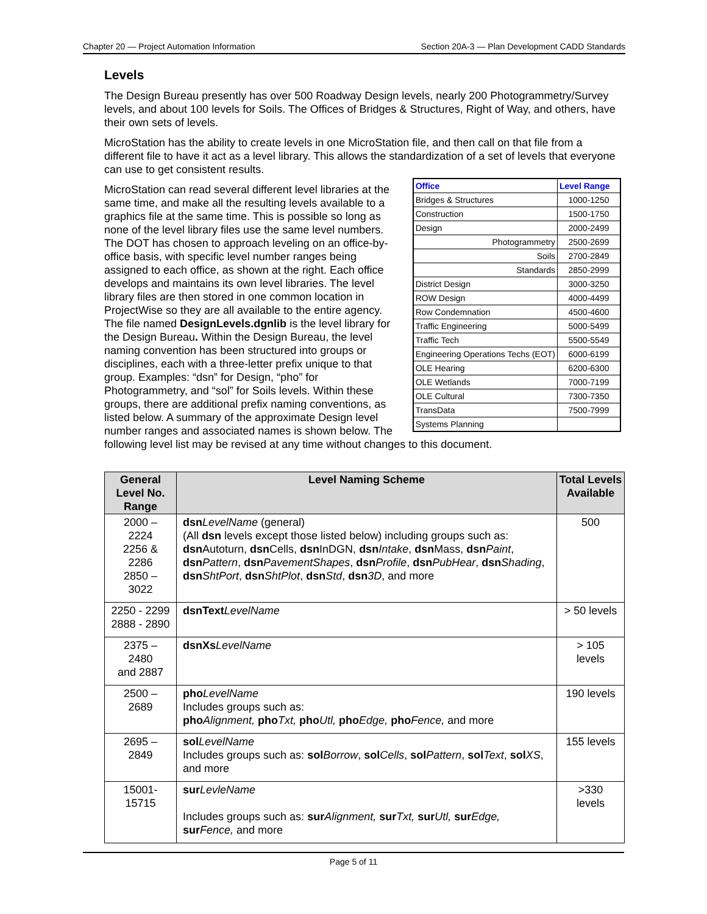Chapter 20 — Project Automation Information Section 20A-3 — Plan Development CADD Standards
Levels
The Design Bureau presently has over 500 Roadway Design levels, nearly 200 Photogrammetry/Survey levels, and about 100 levels for Soils. The Offices of Bridges & Structures, Right of Way, and others, have their own sets of levels.
MicroStation has the ability to create levels in one MicroStation file, and then call on that file from a different file to have it act as a level library. This allows the standardization of a set of levels that everyone can use to get consistent results.
| Office | Level Range |
| --- | --- |
| Bridges & Structures | 1000-1250 |
| Construction | 1500-1750 |
| Design | 2000-2499 |
| Photogrammetry | 2500-2699 |
| Soils | 2700-2849 |
| Standards | 2850-2999 |
| District Design | 3000-3250 |
| ROW Design | 4000-4499 |
| Row Condemnation | 4500-4600 |
| Traffic Engineering | 5000-5499 |
| Traffic Tech | 5500-5549 |
| Engineering Operations Techs (EOT) | 6000-6199 |
| OLE Hearing | 6200-6300 |
| OLE Wetlands | 7000-7199 |
| OLE Cultural | 7300-7350 |
| TransData | 7500-7999 |
| Systems Planning | |
MicroStation can read several different level libraries at the same time, and make all the resulting levels available to a graphics file at the same time. This is possible so long as none of the level library files use the same level numbers. The DOT has chosen to approach leveling on an office-by-office basis, with specific level number ranges being assigned to each office, as shown at the right. Each office develops and maintains its own level libraries. The level library files are then stored in one common location in ProjectWise so they are all available to the entire agency. The file named DesignLevels.dgnlib is the level library for the Design Bureau. Within the Design Bureau, the level naming convention has been structured into groups or disciplines, each with a three-letter prefix unique to that group. Examples: “dsn” for Design, “pho” for Photogrammetry, and “sol” for Soils levels. Within these groups, there are additional prefix naming conventions, as listed below. A summary of the approximate Design level number ranges and associated names is shown below. The following level list may be revised at any time without changes to this document.
| General Level No. Range | Level Naming Scheme | Total Levels Available |
| --- | --- | --- |
| 2000 – 2224 2256 & 2286 2850 – 3022 | dsn LevelName (general) (All dsn levels except those listed below) including groups such as: dsn Autoturn, dsn Cells, dsn InDGN, dsn Intake , dsn Mass, dsn Paint , dsn Pattern , dsn PavementShapes , dsn Profile , dsn PubHear , dsn Shading , dsn ShtPort , dsn ShtPlot , dsn Std , dsn 3D , and more | 500 |
| 2250 - 2299 2888 - 2890 | dsnText LevelName | > 50 levels |
| 2375 – 2480 and 2887 | dsnXs LevelName | > 105 levels |
| 2500 – 2689 | pho LevelName Includes groups such as: pho Alignment, pho Txt, pho Utl, pho Edge, pho Fence, and more | 190 levels |
| 2695 – 2849 | sol LevelName Includes groups such as: sol Borrow , sol Cells , sol Pattern , sol Text , sol XS , and more | 155 levels |
| 15001-15715 | sur LevleName Includes groups such as: sur Alignment, sur Txt, sur Utl, sur Edge, sur Fence, and more | >330 levels |
Page 5 of 11